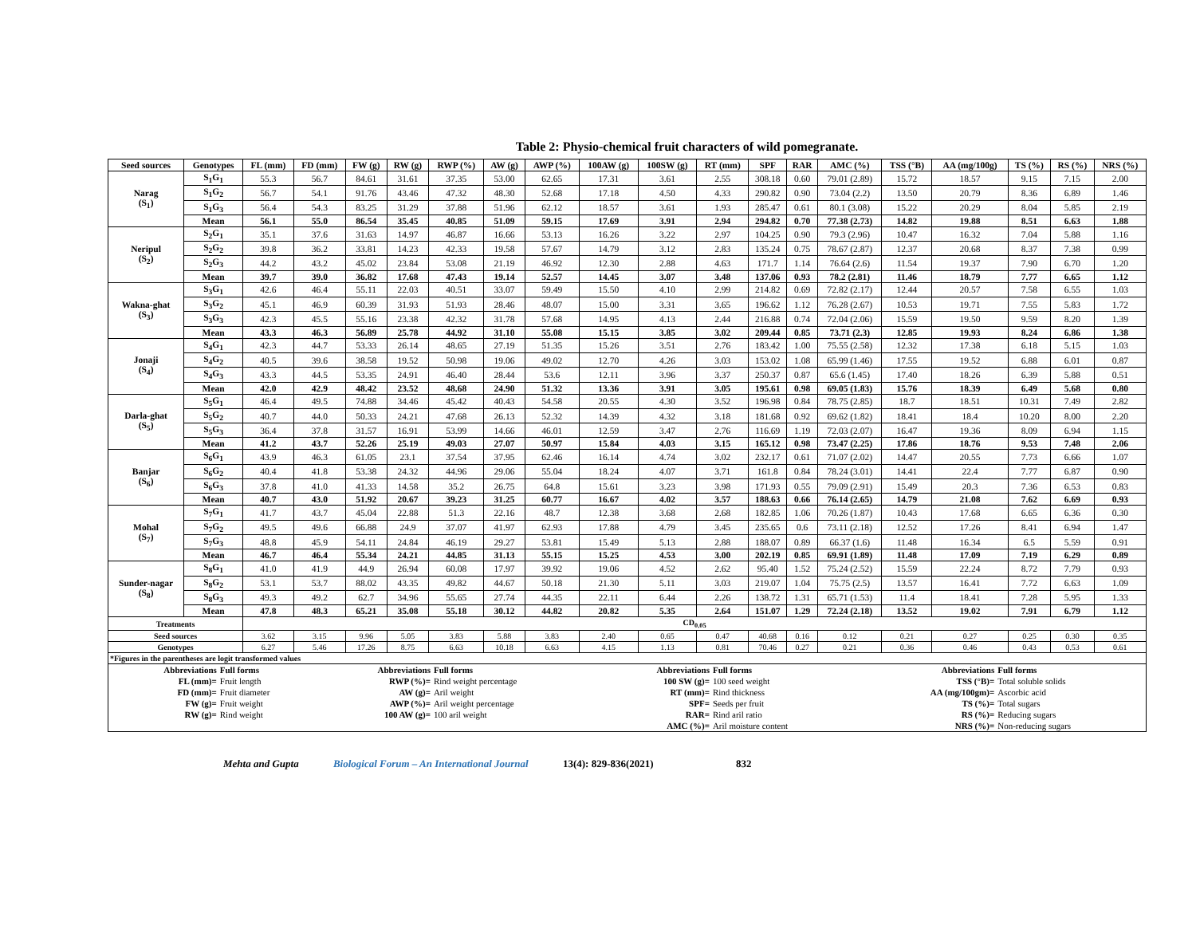Table 2: Physio-chemical fruit characters of wild pomegranate.
| Seed sources | Genotypes | FL (mm) | FD (mm) | FW (g) | RW (g) | RWP (%) | AW (g) | AWP (%) | 100AW (g) | 100SW (g) | RT (mm) | SPF | RAR | AMC (%) | TSS (°B) | AA (mg/100g) | TS (%) | RS (%) | NRS (%) |
| --- | --- | --- | --- | --- | --- | --- | --- | --- | --- | --- | --- | --- | --- | --- | --- | --- | --- | --- | --- |
| Narag (S<sub>1</sub>) | S<sub>1</sub>G<sub>1</sub> | 55.3 | 56.7 | 84.61 | 31.61 | 37.35 | 53.00 | 62.65 | 17.31 | 3.61 | 2.55 | 308.18 | 0.60 | 79.01 (2.89) | 15.72 | 18.57 | 9.15 | 7.15 | 2.00 |
| | S<sub>1</sub>G<sub>2</sub> | 56.7 | 54.1 | 91.76 | 43.46 | 47.32 | 48.30 | 52.68 | 17.18 | 4.50 | 4.33 | 290.82 | 0.90 | 73.04 (2.2) | 13.50 | 20.79 | 8.36 | 6.89 | 1.46 |
| | S<sub>1</sub>G<sub>3</sub> | 56.4 | 54.3 | 83.25 | 31.29 | 37.88 | 51.96 | 62.12 | 18.57 | 3.61 | 1.93 | 285.47 | 0.61 | 80.1 (3.08) | 15.22 | 20.29 | 8.04 | 5.85 | 2.19 |
| | Mean | 56.1 | 55.0 | 86.54 | 35.45 | 40.85 | 51.09 | 59.15 | 17.69 | 3.91 | 2.94 | 294.82 | 0.70 | 77.38 (2.73) | 14.82 | 19.88 | 8.51 | 6.63 | 1.88 |
| Neripul (S<sub>2</sub>) | S<sub>2</sub>G<sub>1</sub> | 35.1 | 37.6 | 31.63 | 14.97 | 46.87 | 16.66 | 53.13 | 16.26 | 3.22 | 2.97 | 104.25 | 0.90 | 79.3 (2.96) | 10.47 | 16.32 | 7.04 | 5.88 | 1.16 |
| | S<sub>2</sub>G<sub>2</sub> | 39.8 | 36.2 | 33.81 | 14.23 | 42.33 | 19.58 | 57.67 | 14.79 | 3.12 | 2.83 | 135.24 | 0.75 | 78.67 (2.87) | 12.37 | 20.68 | 8.37 | 7.38 | 0.99 |
| | S<sub>2</sub>G<sub>3</sub> | 44.2 | 43.2 | 45.02 | 23.84 | 53.08 | 21.19 | 46.92 | 12.30 | 2.88 | 4.63 | 171.7 | 1.14 | 76.64 (2.6) | 11.54 | 19.37 | 7.90 | 6.70 | 1.20 |
| | Mean | 39.7 | 39.0 | 36.82 | 17.68 | 47.43 | 19.14 | 52.57 | 14.45 | 3.07 | 3.48 | 137.06 | 0.93 | 78.2 (2.81) | 11.46 | 18.79 | 7.77 | 6.65 | 1.12 |
| Wakna-ghat (S<sub>3</sub>) | S<sub>3</sub>G<sub>1</sub> | 42.6 | 46.4 | 55.11 | 22.03 | 40.51 | 33.07 | 59.49 | 15.50 | 4.10 | 2.99 | 214.82 | 0.69 | 72.82 (2.17) | 12.44 | 20.57 | 7.58 | 6.55 | 1.03 |
| | S<sub>3</sub>G<sub>2</sub> | 45.1 | 46.9 | 60.39 | 31.93 | 51.93 | 28.46 | 48.07 | 15.00 | 3.31 | 3.65 | 196.62 | 1.12 | 76.28 (2.67) | 10.53 | 19.71 | 7.55 | 5.83 | 1.72 |
| | S<sub>3</sub>G<sub>3</sub> | 42.3 | 45.5 | 55.16 | 23.38 | 42.32 | 31.78 | 57.68 | 14.95 | 4.13 | 2.44 | 216.88 | 0.74 | 72.04 (2.06) | 15.59 | 19.50 | 9.59 | 8.20 | 1.39 |
| | Mean | 43.3 | 46.3 | 56.89 | 25.78 | 44.92 | 31.10 | 55.08 | 15.15 | 3.85 | 3.02 | 209.44 | 0.85 | 73.71 (2.3) | 12.85 | 19.93 | 8.24 | 6.86 | 1.38 |
| Jonaji (S<sub>4</sub>) | S<sub>4</sub>G<sub>1</sub> | 42.3 | 44.7 | 53.33 | 26.14 | 48.65 | 27.19 | 51.35 | 15.26 | 3.51 | 2.76 | 183.42 | 1.00 | 75.55 (2.58) | 12.32 | 17.38 | 6.18 | 5.15 | 1.03 |
| | S<sub>4</sub>G<sub>2</sub> | 40.5 | 39.6 | 38.58 | 19.52 | 50.98 | 19.06 | 49.02 | 12.70 | 4.26 | 3.03 | 153.02 | 1.08 | 65.99 (1.46) | 17.55 | 19.52 | 6.88 | 6.01 | 0.87 |
| | S<sub>4</sub>G<sub>3</sub> | 43.3 | 44.5 | 53.35 | 24.91 | 46.40 | 28.44 | 53.6 | 12.11 | 3.96 | 3.37 | 250.37 | 0.87 | 65.6 (1.45) | 17.40 | 18.26 | 6.39 | 5.88 | 0.51 |
| | Mean | 42.0 | 42.9 | 48.42 | 23.52 | 48.68 | 24.90 | 51.32 | 13.36 | 3.91 | 3.05 | 195.61 | 0.98 | 69.05 (1.83) | 15.76 | 18.39 | 6.49 | 5.68 | 0.80 |
| Darla-ghat (S<sub>5</sub>) | S<sub>5</sub>G<sub>1</sub> | 46.4 | 49.5 | 74.88 | 34.46 | 45.42 | 40.43 | 54.58 | 20.55 | 4.30 | 3.52 | 196.98 | 0.84 | 78.75 (2.85) | 18.7 | 18.51 | 10.31 | 7.49 | 2.82 |
| | S<sub>5</sub>G<sub>2</sub> | 40.7 | 44.0 | 50.33 | 24.21 | 47.68 | 26.13 | 52.32 | 14.39 | 4.32 | 3.18 | 181.68 | 0.92 | 69.62 (1.82) | 18.41 | 18.4 | 10.20 | 8.00 | 2.20 |
| | S<sub>5</sub>G<sub>3</sub> | 36.4 | 37.8 | 31.57 | 16.91 | 53.99 | 14.66 | 46.01 | 12.59 | 3.47 | 2.76 | 116.69 | 1.19 | 72.03 (2.07) | 16.47 | 19.36 | 8.09 | 6.94 | 1.15 |
| | Mean | 41.2 | 43.7 | 52.26 | 25.19 | 49.03 | 27.07 | 50.97 | 15.84 | 4.03 | 3.15 | 165.12 | 0.98 | 73.47 (2.25) | 17.86 | 18.76 | 9.53 | 7.48 | 2.06 |
| Banjar (S<sub>6</sub>) | S<sub>6</sub>G<sub>1</sub> | 43.9 | 46.3 | 61.05 | 23.1 | 37.54 | 37.95 | 62.46 | 16.14 | 4.74 | 3.02 | 232.17 | 0.61 | 71.07 (2.02) | 14.47 | 20.55 | 7.73 | 6.66 | 1.07 |
| | S<sub>6</sub>G<sub>2</sub> | 40.4 | 41.8 | 53.38 | 24.32 | 44.96 | 29.06 | 55.04 | 18.24 | 4.07 | 3.71 | 161.8 | 0.84 | 78.24 (3.01) | 14.41 | 22.4 | 7.77 | 6.87 | 0.90 |
| | S<sub>6</sub>G<sub>3</sub> | 37.8 | 41.0 | 41.33 | 14.58 | 35.2 | 26.75 | 64.8 | 15.61 | 3.23 | 3.98 | 171.93 | 0.55 | 79.09 (2.91) | 15.49 | 20.3 | 7.36 | 6.53 | 0.83 |
| | Mean | 40.7 | 43.0 | 51.92 | 20.67 | 39.23 | 31.25 | 60.77 | 16.67 | 4.02 | 3.57 | 188.63 | 0.66 | 76.14 (2.65) | 14.79 | 21.08 | 7.62 | 6.69 | 0.93 |
| Mohal (S<sub>7</sub>) | S<sub>7</sub>G<sub>1</sub> | 41.7 | 43.7 | 45.04 | 22.88 | 51.3 | 22.16 | 48.7 | 12.38 | 3.68 | 2.68 | 182.85 | 1.06 | 70.26 (1.87) | 10.43 | 17.68 | 6.65 | 6.36 | 0.30 |
| | S<sub>7</sub>G<sub>2</sub> | 49.5 | 49.6 | 66.88 | 24.9 | 37.07 | 41.97 | 62.93 | 17.88 | 4.79 | 3.45 | 235.65 | 0.6 | 73.11 (2.18) | 12.52 | 17.26 | 8.41 | 6.94 | 1.47 |
| | S<sub>7</sub>G<sub>3</sub> | 48.8 | 45.9 | 54.11 | 24.84 | 46.19 | 29.27 | 53.81 | 15.49 | 5.13 | 2.88 | 188.07 | 0.89 | 66.37 (1.6) | 11.48 | 16.34 | 6.5 | 5.59 | 0.91 |
| | Mean | 46.7 | 46.4 | 55.34 | 24.21 | 44.85 | 31.13 | 55.15 | 15.25 | 4.53 | 3.00 | 202.19 | 0.85 | 69.91 (1.89) | 11.48 | 17.09 | 7.19 | 6.29 | 0.89 |
| Sunder-nagar (S<sub>8</sub>) | S<sub>8</sub>G<sub>1</sub> | 41.0 | 41.9 | 44.9 | 26.94 | 60.08 | 17.97 | 39.92 | 19.06 | 4.52 | 2.62 | 95.40 | 1.52 | 75.24 (2.52) | 15.59 | 22.24 | 8.72 | 7.79 | 0.93 |
| | S<sub>8</sub>G<sub>2</sub> | 53.1 | 53.7 | 88.02 | 43.35 | 49.82 | 44.67 | 50.18 | 21.30 | 5.11 | 3.03 | 219.07 | 1.04 | 75.75 (2.5) | 13.57 | 16.41 | 7.72 | 6.63 | 1.09 |
| | S<sub>8</sub>G<sub>3</sub> | 49.3 | 49.2 | 62.7 | 34.96 | 55.65 | 27.74 | 44.35 | 22.11 | 6.44 | 2.26 | 138.72 | 1.31 | 65.71 (1.53) | 11.4 | 18.41 | 7.28 | 5.95 | 1.33 |
| | Mean | 47.8 | 48.3 | 65.21 | 35.08 | 55.18 | 30.12 | 44.82 | 20.82 | 5.35 | 2.64 | 151.07 | 1.29 | 72.24 (2.18) | 13.52 | 19.02 | 7.91 | 6.79 | 1.12 |
| Treatments | | CD<sub>0.05</sub> | | | | | | | | | | | | | | | | | |
| Seed sources | | 3.62 | 3.15 | 9.96 | 5.05 | 3.83 | 5.88 | 3.83 | 2.40 | 0.65 | 0.47 | 40.68 | 0.16 | 0.12 | 0.21 | 0.27 | 0.25 | 0.30 | 0.35 |
| Genotypes | | 6.27 | 5.46 | 17.26 | 8.75 | 6.63 | 10.18 | 6.63 | 4.15 | 1.13 | 0.81 | 70.46 | 0.27 | 0.21 | 0.36 | 0.46 | 0.43 | 0.53 | 0.61 |
| *Figures in the parentheses are logit transformed values | | | | | | | | | | | | | | | | | | | |
| / Abbreviations / Full forms / Abbreviations / Full forms / Abbreviations / Full forms / Abbreviations / Full forms / / FL (mm)= / Fruit length / RWP (%)= / Rind weight percentage / 100 SW (g)= / 100 seed weight / TSS (°B)= / Total soluble solids / / FD (mm)= / Fruit diameter / AW (g)= / Aril weight / RT (mm)= / Rind thickness / AA (mg/100gm)= / Ascorbic acid / / FW (g)= / Fruit weight / AWP (%)= / Aril weight percentage / SPF= / Seeds per fruit / TS (%)= / Total sugars / / RW (g)= / Rind weight / 100 AW (g)= / 100 aril weight / RAR= / Rind aril ratio / RS (%)= / Reducing sugars / / / / / / AMC (%)= / Aril moisture content / NRS (%)= / Non-reducing sugars / | | | | | | | | | | | | | | | | | | | |
Mehta and Gupta Biological Forum – An International Journal 13(4): 829-836(2021) 832